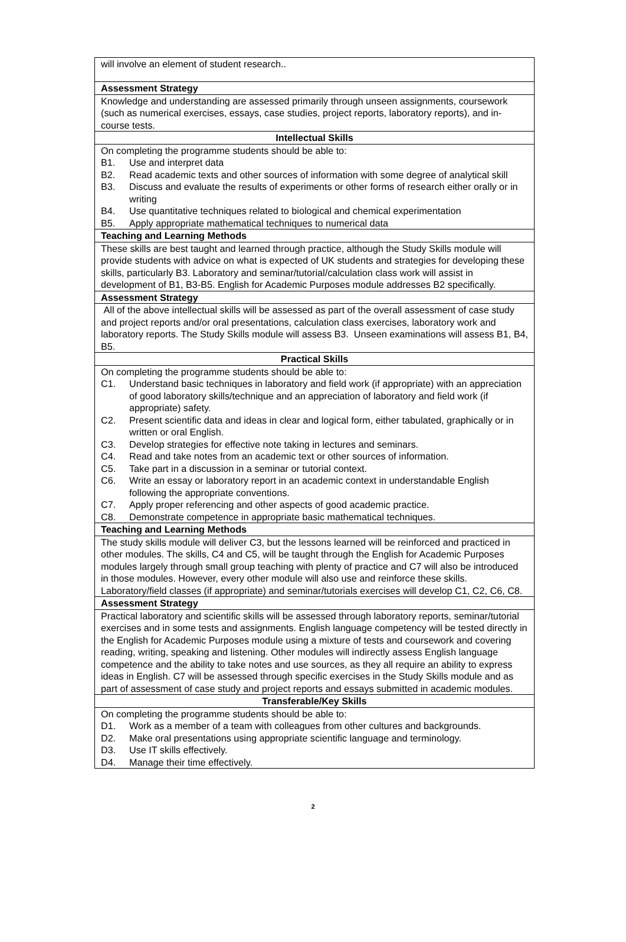| will involve an element of student research.. |
| Assessment Strategy |
| Knowledge and understanding are assessed primarily through unseen assignments, coursework (such as numerical exercises, essays, case studies, project reports, laboratory reports), and in-course tests. |
| Intellectual Skills |
| On completing the programme students should be able to: B1. Use and interpret data B2. Read academic texts and other sources of information with some degree of analytical skill B3. Discuss and evaluate the results of experiments or other forms of research either orally or in writing B4. Use quantitative techniques related to biological and chemical experimentation B5. Apply appropriate mathematical techniques to numerical data |
| Teaching and Learning Methods |
| These skills are best taught and learned through practice, although the Study Skills module will provide students with advice on what is expected of UK students and strategies for developing these skills, particularly B3. Laboratory and seminar/tutorial/calculation class work will assist in development of B1, B3-B5. English for Academic Purposes module addresses B2 specifically. |
| Assessment Strategy |
| All of the above intellectual skills will be assessed as part of the overall assessment of case study and project reports and/or oral presentations, calculation class exercises, laboratory work and laboratory reports. The Study Skills module will assess B3. Unseen examinations will assess B1, B4, B5. |
| Practical Skills |
| On completing the programme students should be able to: C1. Understand basic techniques in laboratory and field work (if appropriate) with an appreciation of good laboratory skills/technique and an appreciation of laboratory and field work (if appropriate) safety. C2. Present scientific data and ideas in clear and logical form, either tabulated, graphically or in written or oral English. C3. Develop strategies for effective note taking in lectures and seminars. C4. Read and take notes from an academic text or other sources of information. C5. Take part in a discussion in a seminar or tutorial context. C6. Write an essay or laboratory report in an academic context in understandable English following the appropriate conventions. C7. Apply proper referencing and other aspects of good academic practice. C8. Demonstrate competence in appropriate basic mathematical techniques. |
| Teaching and Learning Methods |
| The study skills module will deliver C3, but the lessons learned will be reinforced and practiced in other modules. The skills, C4 and C5, will be taught through the English for Academic Purposes modules largely through small group teaching with plenty of practice and C7 will also be introduced in those modules. However, every other module will also use and reinforce these skills. Laboratory/field classes (if appropriate) and seminar/tutorials exercises will develop C1, C2, C6, C8. |
| Assessment Strategy |
| Practical laboratory and scientific skills will be assessed through laboratory reports, seminar/tutorial exercises and in some tests and assignments. English language competency will be tested directly in the English for Academic Purposes module using a mixture of tests and coursework and covering reading, writing, speaking and listening. Other modules will indirectly assess English language competence and the ability to take notes and use sources, as they all require an ability to express ideas in English. C7 will be assessed through specific exercises in the Study Skills module and as part of assessment of case study and project reports and essays submitted in academic modules. |
| Transferable/Key Skills |
| On completing the programme students should be able to: D1. Work as a member of a team with colleagues from other cultures and backgrounds. D2. Make oral presentations using appropriate scientific language and terminology. D3. Use IT skills effectively. D4. Manage their time effectively. |
2